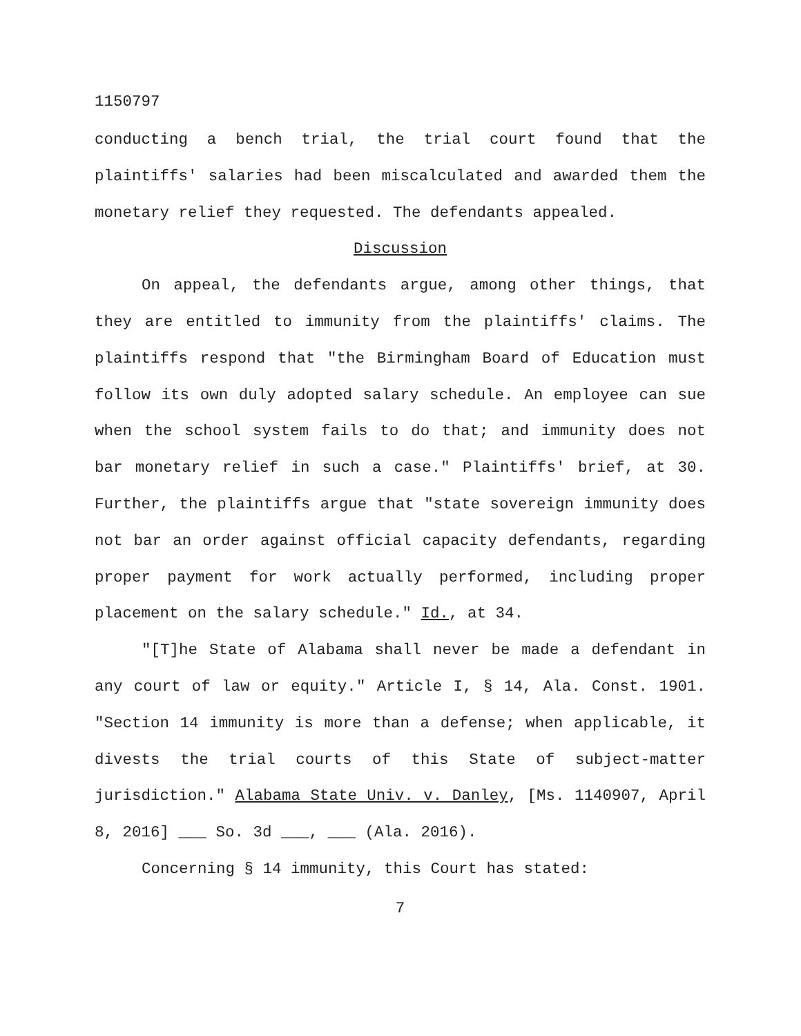1150797
conducting a bench trial, the trial court found that the plaintiffs' salaries had been miscalculated and awarded them the monetary relief they requested. The defendants appealed.
Discussion
On appeal, the defendants argue, among other things, that they are entitled to immunity from the plaintiffs' claims. The plaintiffs respond that "the Birmingham Board of Education must follow its own duly adopted salary schedule. An employee can sue when the school system fails to do that; and immunity does not bar monetary relief in such a case." Plaintiffs' brief, at 30. Further, the plaintiffs argue that "state sovereign immunity does not bar an order against official capacity defendants, regarding proper payment for work actually performed, including proper placement on the salary schedule." Id., at 34.
"[T]he State of Alabama shall never be made a defendant in any court of law or equity." Article I, § 14, Ala. Const. 1901. "Section 14 immunity is more than a defense; when applicable, it divests the trial courts of this State of subject-matter jurisdiction." Alabama State Univ. v. Danley, [Ms. 1140907, April 8, 2016] ___ So. 3d ___, ___ (Ala. 2016).
Concerning § 14 immunity, this Court has stated:
7